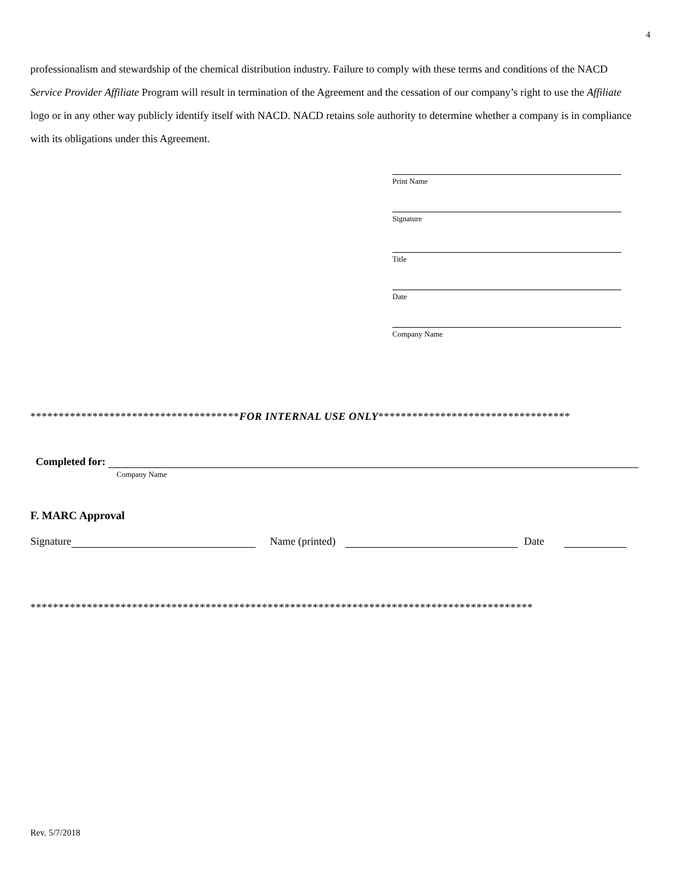4
professionalism and stewardship of the chemical distribution industry. Failure to comply with these terms and conditions of the NACD Service Provider Affiliate Program will result in termination of the Agreement and the cessation of our company’s right to use the Affiliate logo or in any other way publicly identify itself with NACD. NACD retains sole authority to determine whether a company is in compliance with its obligations under this Agreement.
Print Name
Signature
Title
Date
Company Name
*************************************FOR INTERNAL USE ONLY**********************************
Completed for:
Company Name
F. MARC Approval
Signature Name (printed) Date
*****************************************************************************************
Rev. 5/7/2018